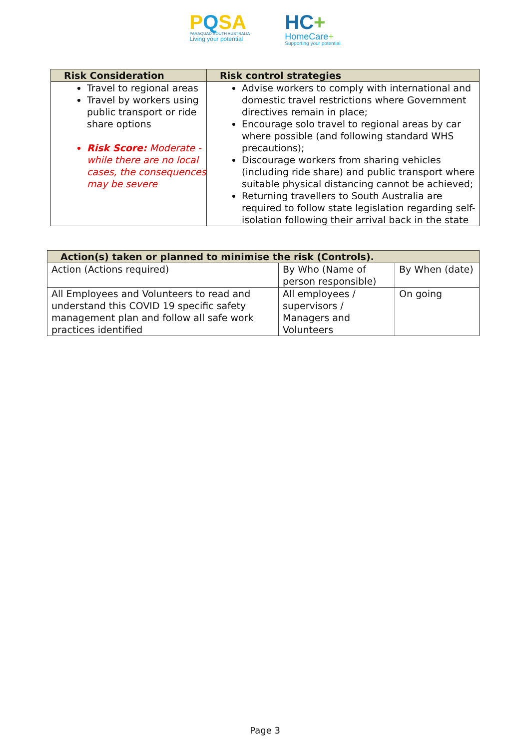PQSA
PARAQUAD SOUTH AUSTRALIA
Living your potential
HC+
HomeCare+
Supporting your potential
| Risk Consideration | Risk control strategies |
| --- | --- |
| Travel to regional areas Travel by workers using public transport or ride share options Risk Score: Moderate - while there are no local cases, the consequences may be severe | Advise workers to comply with international and domestic travel restrictions where Government directives remain in place; Encourage solo travel to regional areas by car where possible (and following standard WHS precautions); Discourage workers from sharing vehicles (including ride share) and public transport where suitable physical distancing cannot be achieved; Returning travellers to South Australia are required to follow state legislation regarding self-isolation following their arrival back in the state |
| Action(s) taken or planned to minimise the risk (Controls). | | |
| --- | --- | --- |
| Action (Actions required) | By Who (Name of person responsible) | By When (date) |
| All Employees and Volunteers to read and understand this COVID 19 specific safety management plan and follow all safe work practices identified | All employees / supervisors / Managers and Volunteers | On going |
Page 3